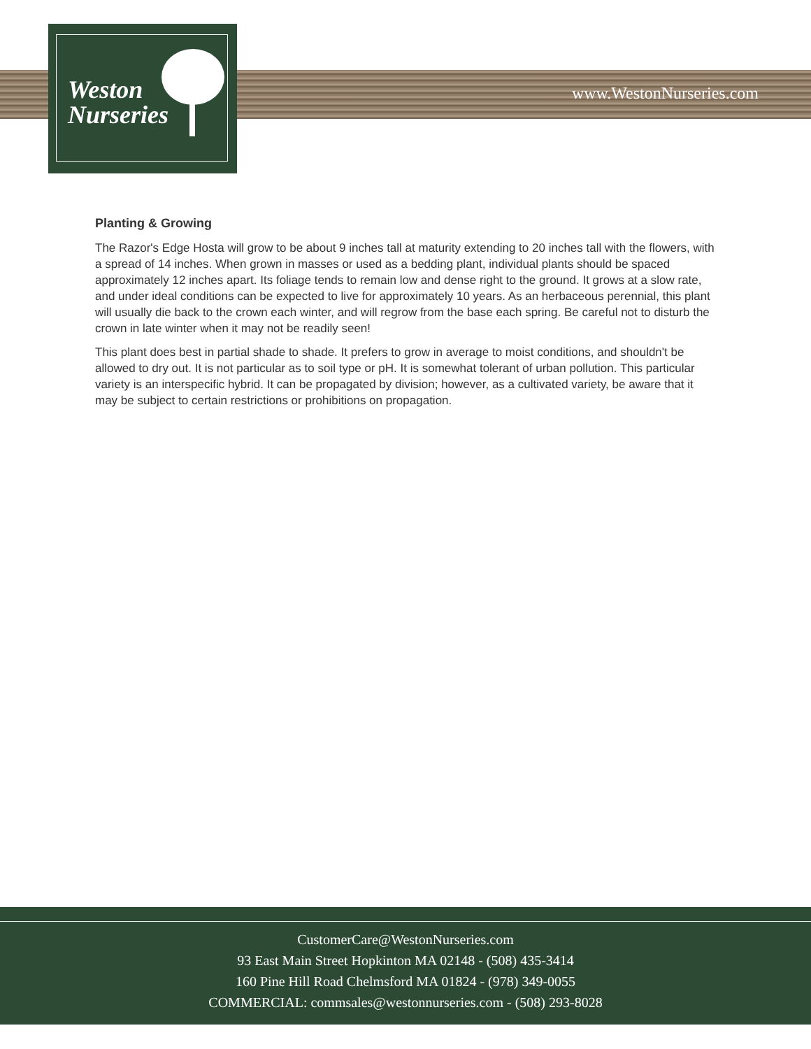Weston
Nurseries
www.WestonNurseries.com
Planting & Growing
The Razor's Edge Hosta will grow to be about 9 inches tall at maturity extending to 20 inches tall with the flowers, with a spread of 14 inches. When grown in masses or used as a bedding plant, individual plants should be spaced approximately 12 inches apart. Its foliage tends to remain low and dense right to the ground. It grows at a slow rate, and under ideal conditions can be expected to live for approximately 10 years. As an herbaceous perennial, this plant will usually die back to the crown each winter, and will regrow from the base each spring. Be careful not to disturb the crown in late winter when it may not be readily seen!
This plant does best in partial shade to shade. It prefers to grow in average to moist conditions, and shouldn't be allowed to dry out. It is not particular as to soil type or pH. It is somewhat tolerant of urban pollution. This particular variety is an interspecific hybrid. It can be propagated by division; however, as a cultivated variety, be aware that it may be subject to certain restrictions or prohibitions on propagation.
CustomerCare@WestonNurseries.com
93 East Main Street Hopkinton MA 02148 - (508) 435-3414
160 Pine Hill Road Chelmsford MA 01824 - (978) 349-0055
COMMERCIAL: commsales@westonnurseries.com - (508) 293-8028